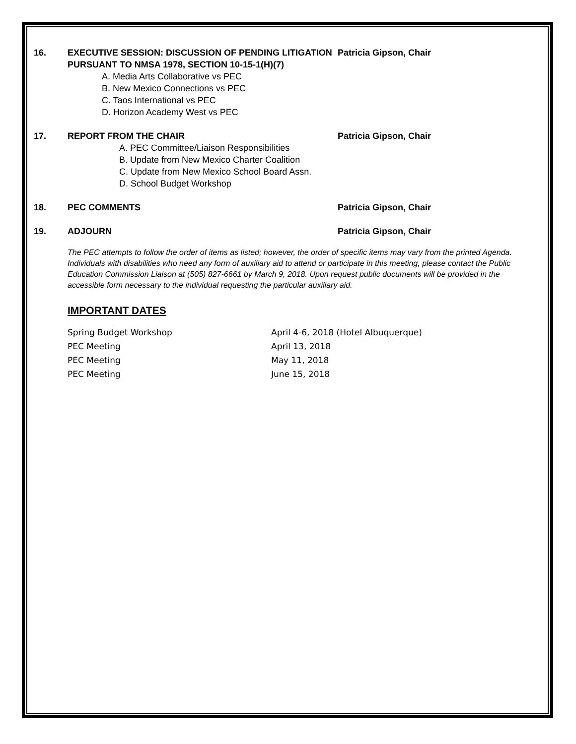16. EXECUTIVE SESSION: DISCUSSION OF PENDING LITIGATION PURSUANT TO NMSA 1978, SECTION 10-15-1(H)(7)
Patricia Gipson, Chair
A. Media Arts Collaborative vs PEC
B. New Mexico Connections vs PEC
C. Taos International vs PEC
D. Horizon Academy West vs PEC
17. REPORT FROM THE CHAIR Patricia Gipson, Chair
A. PEC Committee/Liaison Responsibilities
B. Update from New Mexico Charter Coalition
C. Update from New Mexico School Board Assn.
D. School Budget Workshop
18. PEC COMMENTS Patricia Gipson, Chair
19. ADJOURN Patricia Gipson, Chair
The PEC attempts to follow the order of items as listed; however, the order of specific items may vary from the printed Agenda. Individuals with disabilities who need any form of auxiliary aid to attend or participate in this meeting, please contact the Public Education Commission Liaison at (505) 827-6661 by March 9, 2018. Upon request public documents will be provided in the accessible form necessary to the individual requesting the particular auxiliary aid.
IMPORTANT DATES
Spring Budget Workshop April 4-6, 2018 (Hotel Albuquerque)
PEC Meeting April 13, 2018
PEC Meeting May 11, 2018
PEC Meeting June 15, 2018